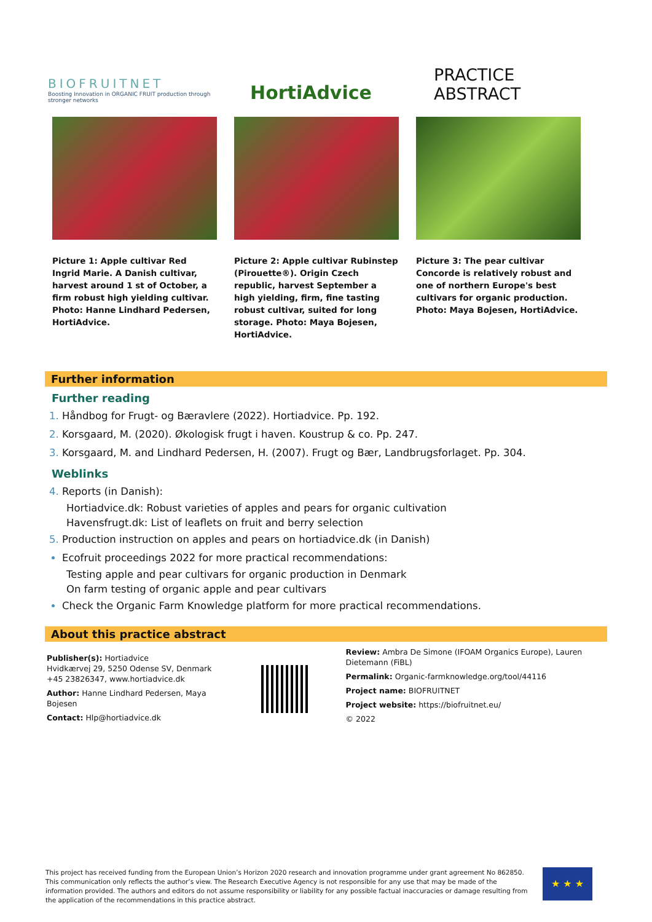BIOFRUITNET
Boosting Innovation in ORGANIC FRUIT production through stronger networks
HortiAdvice
PRACTICE ABSTRACT
Picture 1: Apple cultivar Red Ingrid Marie. A Danish cultivar, harvest around 1 st of October, a firm robust high yielding cultivar. Photo: Hanne Lindhard Pedersen, HortiAdvice.
Picture 2: Apple cultivar Rubinstep (Pirouette®). Origin Czech republic, harvest September a high yielding, firm, fine tasting robust cultivar, suited for long storage. Photo: Maya Bojesen, HortiAdvice.
Picture 3: The pear cultivar Concorde is relatively robust and one of northern Europe's best cultivars for organic production. Photo: Maya Bojesen, HortiAdvice.
Further information
Further reading
Håndbog for Frugt- og Bæravlere (2022). Hortiadvice. Pp. 192.
Korsgaard, M. (2020). Økologisk frugt i haven. Koustrup & co. Pp. 247.
Korsgaard, M. and Lindhard Pedersen, H. (2007). Frugt og Bær, Landbrugsforlaget. Pp. 304.
Weblinks
Reports (in Danish):
Hortiadvice.dk: Robust varieties of apples and pears for organic cultivation
Havensfrugt.dk: List of leaflets on fruit and berry selection
Production instruction on apples and pears on hortiadvice.dk (in Danish)
Ecofruit proceedings 2022 for more practical recommendations:
Testing apple and pear cultivars for organic production in Denmark
On farm testing of organic apple and pear cultivars
Check the Organic Farm Knowledge platform for more practical recommendations.
About this practice abstract
Publisher(s): Hortiadvice
Hvidkærvej 29, 5250 Odense SV, Denmark
+45 23826347, www.hortiadvice.dk
Author: Hanne Lindhard Pedersen, Maya Bojesen
Contact: Hlp@hortiadvice.dk
Review: Ambra De Simone (IFOAM Organics Europe), Lauren Dietemann (FiBL)
Permalink: Organic-farmknowledge.org/tool/44116
Project name: BIOFRUITNET
Project website: https://biofruitnet.eu/
© 2022
This project has received funding from the European Union’s Horizon 2020 research and innovation programme under grant agreement No 862850. This communication only reflects the author’s view. The Research Executive Agency is not responsible for any use that may be made of the information provided. The authors and editors do not assume responsibility or liability for any possible factual inaccuracies or damage resulting from the application of the recommendations in this practice abstract.
★ ★ ★